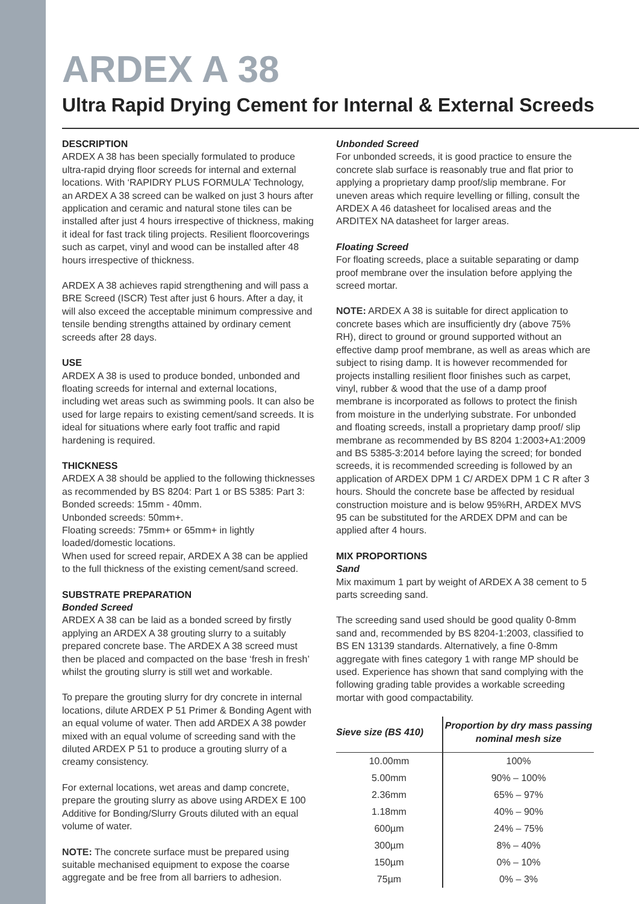ARDEX A 38
Ultra Rapid Drying Cement for Internal & External Screeds
DESCRIPTION
ARDEX A 38 has been specially formulated to produce ultra-rapid drying floor screeds for internal and external locations. With ‘RAPIDRY PLUS FORMULA’ Technology, an ARDEX A 38 screed can be walked on just 3 hours after application and ceramic and natural stone tiles can be installed after just 4 hours irrespective of thickness, making it ideal for fast track tiling projects. Resilient floorcoverings such as carpet, vinyl and wood can be installed after 48 hours irrespective of thickness.
ARDEX A 38 achieves rapid strengthening and will pass a BRE Screed (ISCR) Test after just 6 hours. After a day, it will also exceed the acceptable minimum compressive and tensile bending strengths attained by ordinary cement screeds after 28 days.
USE
ARDEX A 38 is used to produce bonded, unbonded and floating screeds for internal and external locations, including wet areas such as swimming pools. It can also be used for large repairs to existing cement/sand screeds. It is ideal for situations where early foot traffic and rapid hardening is required.
THICKNESS
ARDEX A 38 should be applied to the following thicknesses as recommended by BS 8204: Part 1 or BS 5385: Part 3:
Bonded screeds: 15mm - 40mm.
Unbonded screeds: 50mm+.
Floating screeds: 75mm+ or 65mm+ in lightly loaded/domestic locations.
When used for screed repair, ARDEX A 38 can be applied to the full thickness of the existing cement/sand screed.
SUBSTRATE PREPARATION
Bonded Screed
ARDEX A 38 can be laid as a bonded screed by firstly applying an ARDEX A 38 grouting slurry to a suitably prepared concrete base. The ARDEX A 38 screed must then be placed and compacted on the base ‘fresh in fresh’ whilst the grouting slurry is still wet and workable.
To prepare the grouting slurry for dry concrete in internal locations, dilute ARDEX P 51 Primer & Bonding Agent with an equal volume of water. Then add ARDEX A 38 powder mixed with an equal volume of screeding sand with the diluted ARDEX P 51 to produce a grouting slurry of a creamy consistency.
For external locations, wet areas and damp concrete, prepare the grouting slurry as above using ARDEX E 100 Additive for Bonding/Slurry Grouts diluted with an equal volume of water.
NOTE: The concrete surface must be prepared using suitable mechanised equipment to expose the coarse aggregate and be free from all barriers to adhesion.
Unbonded Screed
For unbonded screeds, it is good practice to ensure the concrete slab surface is reasonably true and flat prior to applying a proprietary damp proof/slip membrane. For uneven areas which require levelling or filling, consult the ARDEX A 46 datasheet for localised areas and the ARDITEX NA datasheet for larger areas.
Floating Screed
For floating screeds, place a suitable separating or damp proof membrane over the insulation before applying the screed mortar.
NOTE: ARDEX A 38 is suitable for direct application to concrete bases which are insufficiently dry (above 75% RH), direct to ground or ground supported without an effective damp proof membrane, as well as areas which are subject to rising damp. It is however recommended for projects installing resilient floor finishes such as carpet, vinyl, rubber & wood that the use of a damp proof membrane is incorporated as follows to protect the finish from moisture in the underlying substrate. For unbonded and floating screeds, install a proprietary damp proof/ slip membrane as recommended by BS 8204 1:2003+A1:2009 and BS 5385-3:2014 before laying the screed; for bonded screeds, it is recommended screeding is followed by an application of ARDEX DPM 1 C/ ARDEX DPM 1 C R after 3 hours. Should the concrete base be affected by residual construction moisture and is below 95%RH, ARDEX MVS 95 can be substituted for the ARDEX DPM and can be applied after 4 hours.
MIX PROPORTIONS
Sand
Mix maximum 1 part by weight of ARDEX A 38 cement to 5 parts screeding sand.
The screeding sand used should be good quality 0-8mm sand and, recommended by BS 8204-1:2003, classified to BS EN 13139 standards. Alternatively, a fine 0-8mm aggregate with fines category 1 with range MP should be used. Experience has shown that sand complying with the following grading table provides a workable screeding mortar with good compactability.
| Sieve size (BS 410) | Proportion by dry mass passing nominal mesh size |
| --- | --- |
| 10.00mm | 100% |
| 5.00mm | 90% – 100% |
| 2.36mm | 65% – 97% |
| 1.18mm | 40% – 90% |
| 600µm | 24% – 75% |
| 300µm | 8% – 40% |
| 150µm | 0% – 10% |
| 75µm | 0% – 3% |